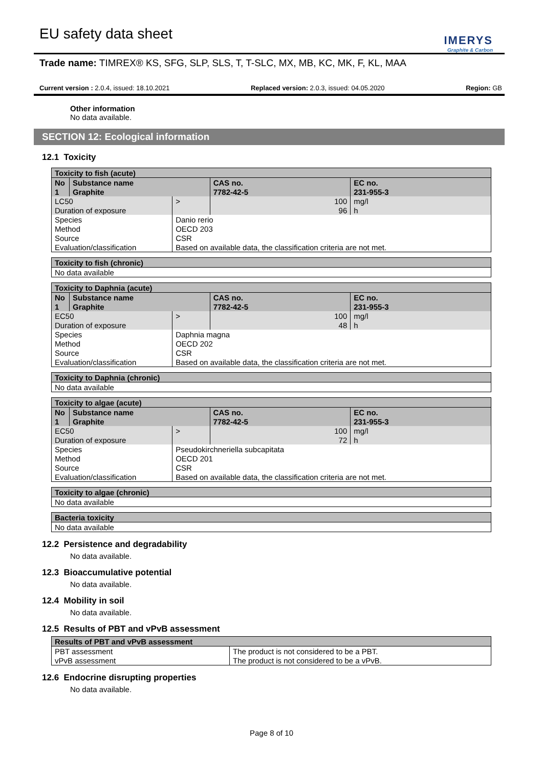EU safety data sheet
IMERYS
Graphite & Carbon
Trade name: TIMREX® KS, SFG, SLP, SLS, T, T-SLC, MX, MB, KC, MK, F, KL, MAA
Current version : 2.0.4, issued: 18.10.2021 Replaced version: 2.0.3, issued: 04.05.2020 Region: GB
Other information
No data available.
SECTION 12: Ecological information
12.1 Toxicity
| Toxicity to fish (acute) | | | | |
| No | Substance name | | CAS no. | EC no. |
| 1 | Graphite | | 7782-42-5 | 231-955-3 |
| LC50 | | > | 100 | mg/l |
| Duration of exposure | | | 96 | h |
| Species | | Danio rerio | | |
| Method | | OECD 203 | | |
| Source | | CSR | | |
| Evaluation/classification | | Based on available data, the classification criteria are not met. | | |
| Toxicity to fish (chronic) |
| No data available |
| Toxicity to Daphnia (acute) | | | | |
| No | Substance name | | CAS no. | EC no. |
| 1 | Graphite | | 7782-42-5 | 231-955-3 |
| EC50 | | > | 100 | mg/l |
| Duration of exposure | | | 48 | h |
| Species | | Daphnia magna | | |
| Method | | OECD 202 | | |
| Source | | CSR | | |
| Evaluation/classification | | Based on available data, the classification criteria are not met. | | |
| Toxicity to Daphnia (chronic) |
| No data available |
| Toxicity to algae (acute) | | | | |
| No | Substance name | | CAS no. | EC no. |
| 1 | Graphite | | 7782-42-5 | 231-955-3 |
| EC50 | | > | 100 | mg/l |
| Duration of exposure | | | 72 | h |
| Species | | Pseudokirchneriella subcapitata | | |
| Method | | OECD 201 | | |
| Source | | CSR | | |
| Evaluation/classification | | Based on available data, the classification criteria are not met. | | |
| Toxicity to algae (chronic) |
| No data available |
| Bacteria toxicity |
| No data available |
12.2 Persistence and degradability
No data available.
12.3 Bioaccumulative potential
No data available.
12.4 Mobility in soil
No data available.
12.5 Results of PBT and vPvB assessment
| Results of PBT and vPvB assessment | |
| PBT assessment | The product is not considered to be a PBT. |
| vPvB assessment | The product is not considered to be a vPvB. |
12.6 Endocrine disrupting properties
No data available.
Page 8 of 10